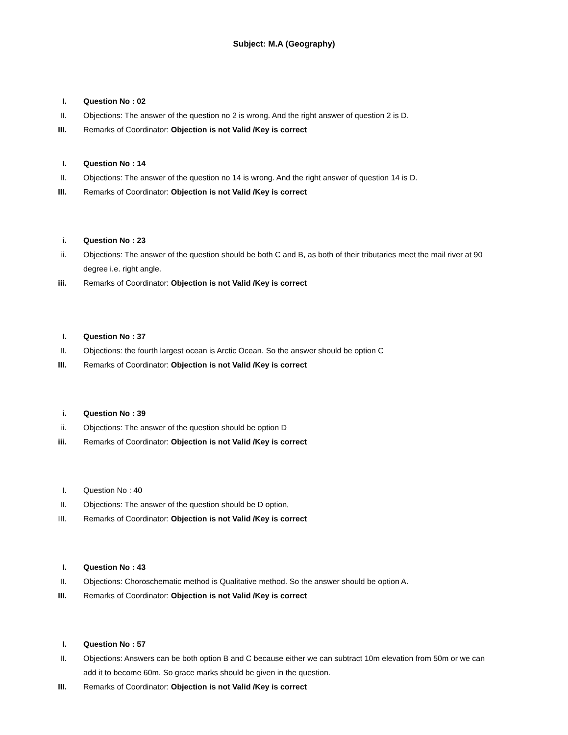Subject: M.A (Geography)
I. Question No : 02
II. Objections: The answer of the question no 2 is wrong. And the right answer of question 2 is D.
III. Remarks of Coordinator: Objection is not Valid /Key is correct
I. Question No : 14
II. Objections: The answer of the question no 14 is wrong. And the right answer of question 14 is D.
III. Remarks of Coordinator: Objection is not Valid /Key is correct
i. Question No : 23
ii. Objections: The answer of the question should be both C and B, as both of their tributaries meet the mail river at 90 degree i.e. right angle.
iii. Remarks of Coordinator: Objection is not Valid /Key is correct
I. Question No : 37
II. Objections: the fourth largest ocean is Arctic Ocean. So the answer should be option C
III. Remarks of Coordinator: Objection is not Valid /Key is correct
i. Question No : 39
ii. Objections: The answer of the question should be option D
iii. Remarks of Coordinator: Objection is not Valid /Key is correct
I. Question No : 40
II. Objections: The answer of the question should be D option,
III. Remarks of Coordinator: Objection is not Valid /Key is correct
I. Question No : 43
II. Objections: Choroschematic method is Qualitative method. So the answer should be option A.
III. Remarks of Coordinator: Objection is not Valid /Key is correct
I. Question No : 57
II. Objections: Answers can be both option B and C because either we can subtract 10m elevation from 50m or we can add it to become 60m. So grace marks should be given in the question.
III. Remarks of Coordinator: Objection is not Valid /Key is correct